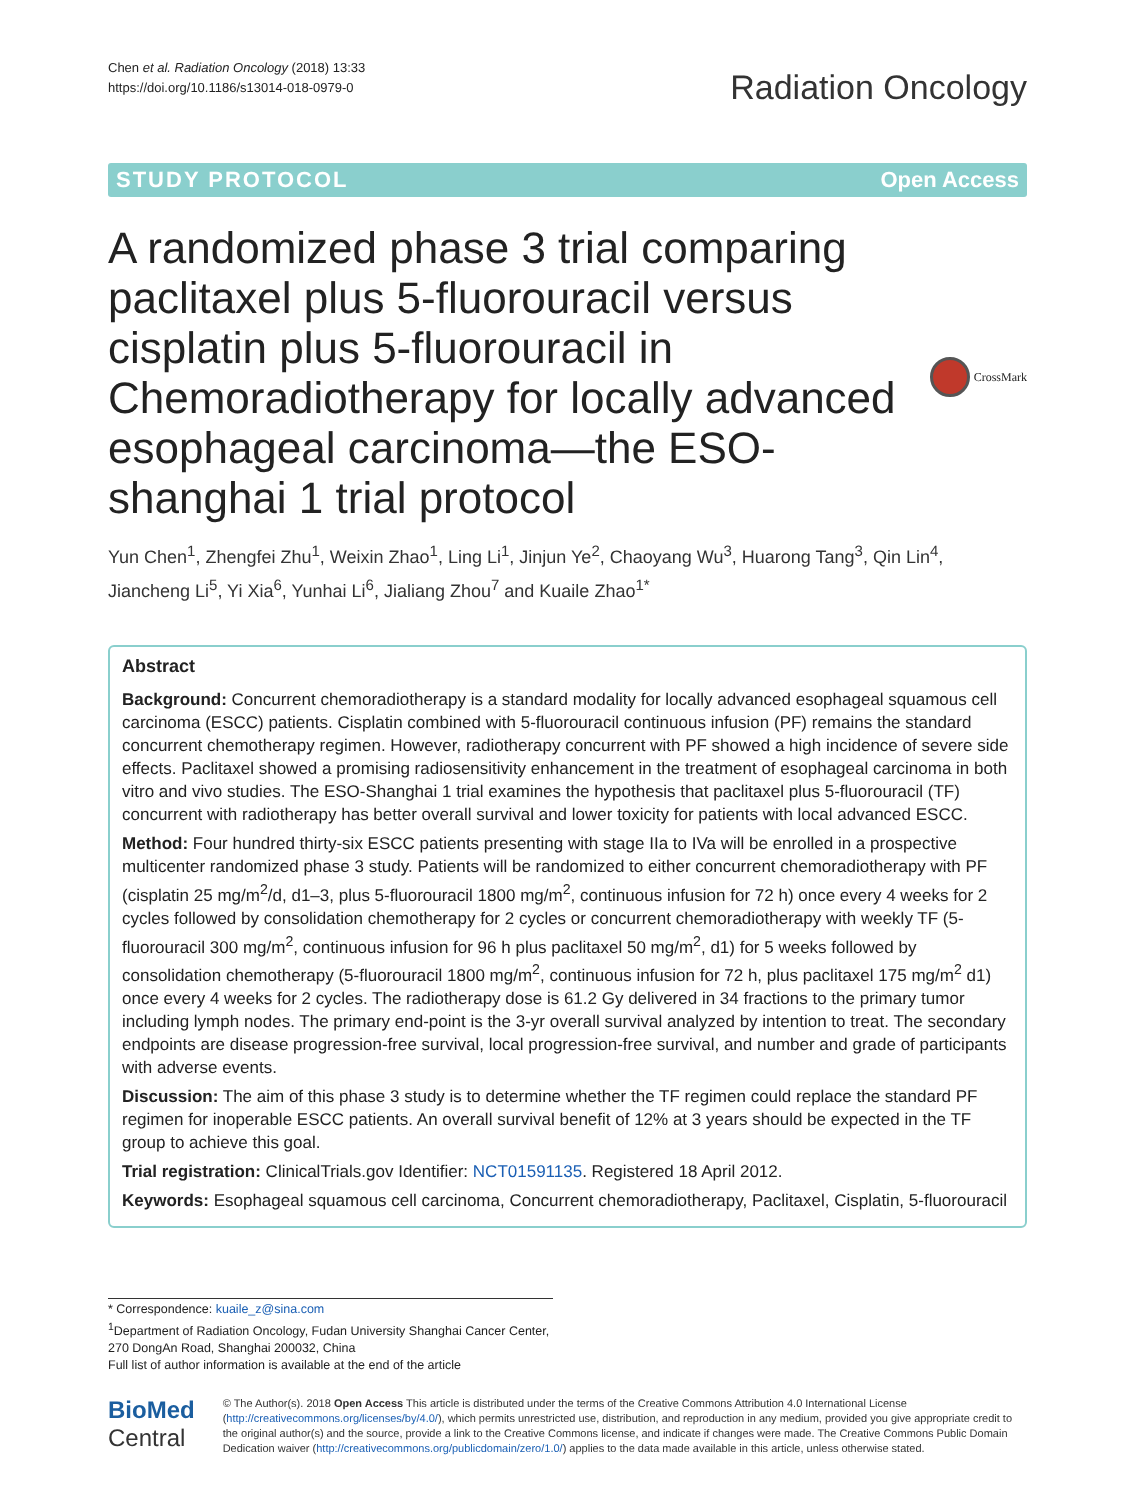Chen et al. Radiation Oncology (2018) 13:33
https://doi.org/10.1186/s13014-018-0979-0
Radiation Oncology
STUDY PROTOCOL Open Access
A randomized phase 3 trial comparing paclitaxel plus 5-fluorouracil versus cisplatin plus 5-fluorouracil in Chemoradiotherapy for locally advanced esophageal carcinoma—the ESO-shanghai 1 trial protocol
CrossMark
Yun Chen<sup>1</sup>, Zhengfei Zhu<sup>1</sup>, Weixin Zhao<sup>1</sup>, Ling Li<sup>1</sup>, Jinjun Ye<sup>2</sup>, Chaoyang Wu<sup>3</sup>, Huarong Tang<sup>3</sup>, Qin Lin<sup>4</sup>, Jiancheng Li<sup>5</sup>, Yi Xia<sup>6</sup>, Yunhai Li<sup>6</sup>, Jialiang Zhou<sup>7</sup> and Kuaile Zhao<sup>1*</sup>
Abstract
Background: Concurrent chemoradiotherapy is a standard modality for locally advanced esophageal squamous cell carcinoma (ESCC) patients. Cisplatin combined with 5-fluorouracil continuous infusion (PF) remains the standard concurrent chemotherapy regimen. However, radiotherapy concurrent with PF showed a high incidence of severe side effects. Paclitaxel showed a promising radiosensitivity enhancement in the treatment of esophageal carcinoma in both vitro and vivo studies. The ESO-Shanghai 1 trial examines the hypothesis that paclitaxel plus 5-fluorouracil (TF) concurrent with radiotherapy has better overall survival and lower toxicity for patients with local advanced ESCC.
Method: Four hundred thirty-six ESCC patients presenting with stage IIa to IVa will be enrolled in a prospective multicenter randomized phase 3 study. Patients will be randomized to either concurrent chemoradiotherapy with PF (cisplatin 25 mg/m<sup>2</sup>/d, d1–3, plus 5-fluorouracil 1800 mg/m<sup>2</sup>, continuous infusion for 72 h) once every 4 weeks for 2 cycles followed by consolidation chemotherapy for 2 cycles or concurrent chemoradiotherapy with weekly TF (5-fluorouracil 300 mg/m<sup>2</sup>, continuous infusion for 96 h plus paclitaxel 50 mg/m<sup>2</sup>, d1) for 5 weeks followed by consolidation chemotherapy (5-fluorouracil 1800 mg/m<sup>2</sup>, continuous infusion for 72 h, plus paclitaxel 175 mg/m<sup>2</sup> d1) once every 4 weeks for 2 cycles. The radiotherapy dose is 61.2 Gy delivered in 34 fractions to the primary tumor including lymph nodes. The primary end-point is the 3-yr overall survival analyzed by intention to treat. The secondary endpoints are disease progression-free survival, local progression-free survival, and number and grade of participants with adverse events.
Discussion: The aim of this phase 3 study is to determine whether the TF regimen could replace the standard PF regimen for inoperable ESCC patients. An overall survival benefit of 12% at 3 years should be expected in the TF group to achieve this goal.
Trial registration: ClinicalTrials.gov Identifier: NCT01591135. Registered 18 April 2012.
Keywords: Esophageal squamous cell carcinoma, Concurrent chemoradiotherapy, Paclitaxel, Cisplatin, 5-fluorouracil
* Correspondence: kuaile_z@sina.com
<sup>1</sup> Department of Radiation Oncology, Fudan University Shanghai Cancer Center, 270 DongAn Road, Shanghai 200032, China
Full list of author information is available at the end of the article
BioMed Central
© The Author(s). 2018 Open Access This article is distributed under the terms of the Creative Commons Attribution 4.0 International License (http://creativecommons.org/licenses/by/4.0/), which permits unrestricted use, distribution, and reproduction in any medium, provided you give appropriate credit to the original author(s) and the source, provide a link to the Creative Commons license, and indicate if changes were made. The Creative Commons Public Domain Dedication waiver (http://creativecommons.org/publicdomain/zero/1.0/) applies to the data made available in this article, unless otherwise stated.